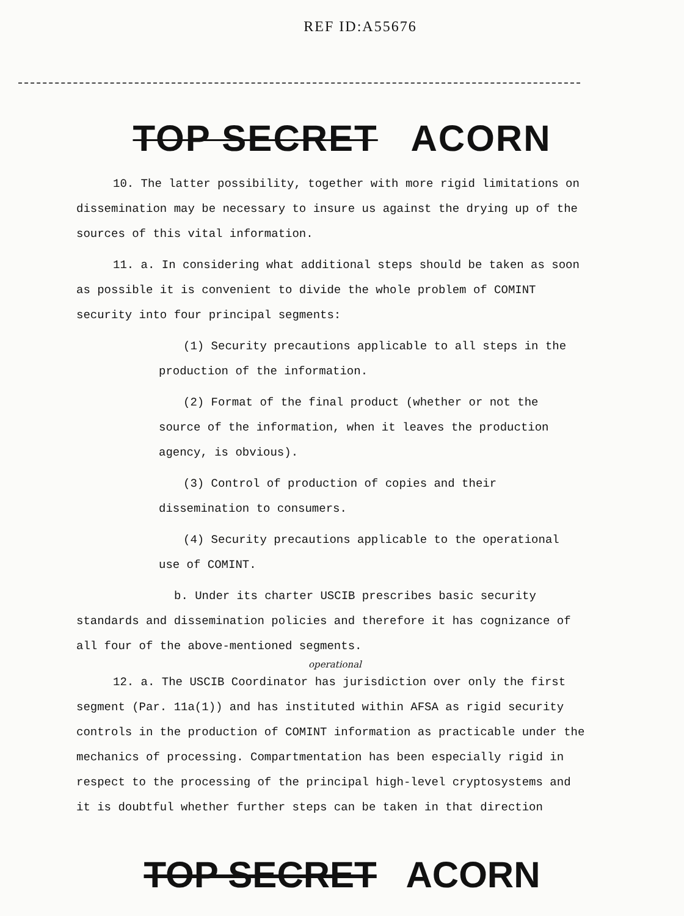REF ID:A55676
TOP SECRET ACORN
10. The latter possibility, together with more rigid limitations on dissemination may be necessary to insure us against the drying up of the sources of this vital information.
11. a. In considering what additional steps should be taken as soon as possible it is convenient to divide the whole problem of COMINT security into four principal segments:
(1) Security precautions applicable to all steps in the production of the information.
(2) Format of the final product (whether or not the source of the information, when it leaves the production agency, is obvious).
(3) Control of production of copies and their dissemination to consumers.
(4) Security precautions applicable to the operational use of COMINT.
b. Under its charter USCIB prescribes basic security standards and dissemination policies and therefore it has cognizance of all four of the above-mentioned segments.
operational
12. a. The USCIB Coordinator has jurisdiction over only the first segment (Par. 11a(1)) and has instituted within AFSA as rigid security controls in the production of COMINT information as practicable under the mechanics of processing. Compartmentation has been especially rigid in respect to the processing of the principal high-level cryptosystems and it is doubtful whether further steps can be taken in that direction
TOP SECRET ACORN